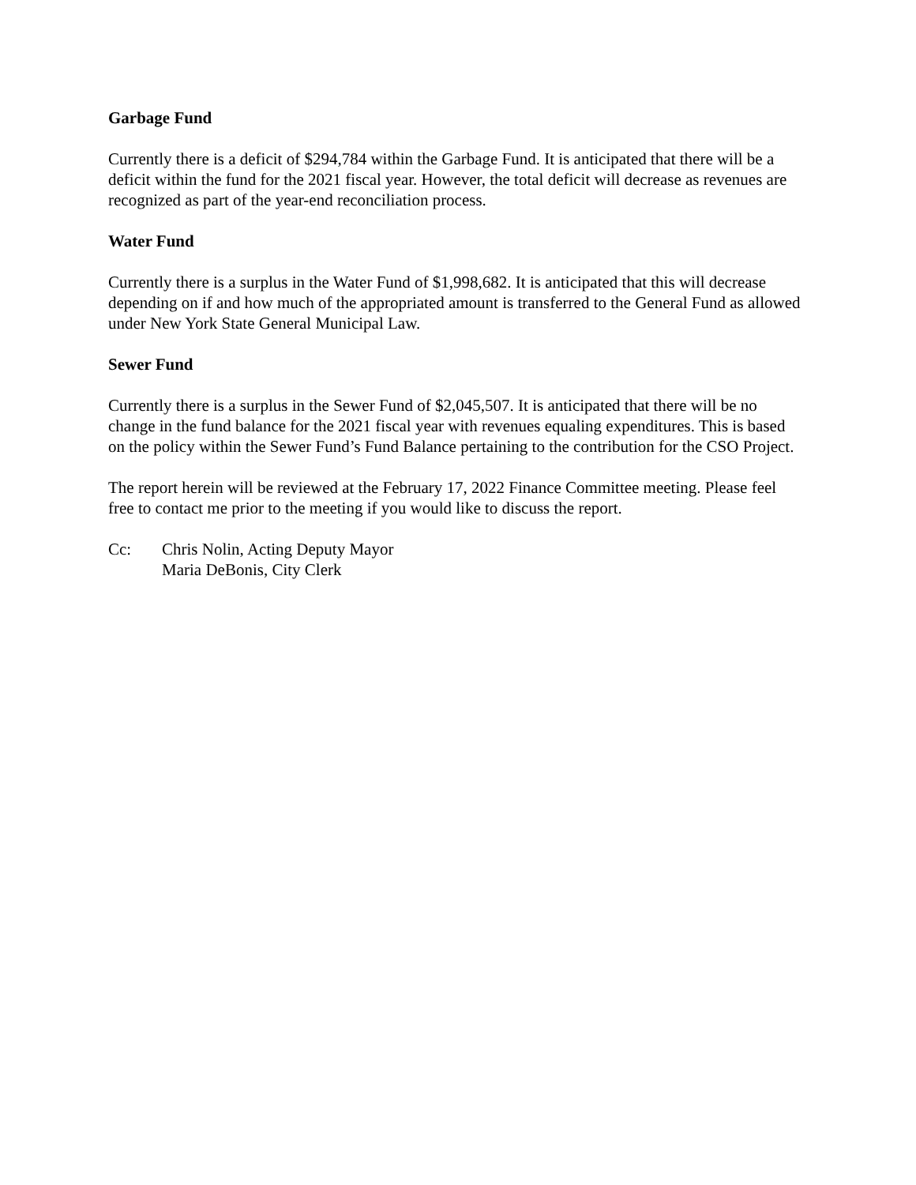Garbage Fund
Currently there is a deficit of $294,784 within the Garbage Fund. It is anticipated that there will be a deficit within the fund for the 2021 fiscal year. However, the total deficit will decrease as revenues are recognized as part of the year-end reconciliation process.
Water Fund
Currently there is a surplus in the Water Fund of $1,998,682. It is anticipated that this will decrease depending on if and how much of the appropriated amount is transferred to the General Fund as allowed under New York State General Municipal Law.
Sewer Fund
Currently there is a surplus in the Sewer Fund of $2,045,507. It is anticipated that there will be no change in the fund balance for the 2021 fiscal year with revenues equaling expenditures. This is based on the policy within the Sewer Fund’s Fund Balance pertaining to the contribution for the CSO Project.
The report herein will be reviewed at the February 17, 2022 Finance Committee meeting. Please feel free to contact me prior to the meeting if you would like to discuss the report.
Cc: Chris Nolin, Acting Deputy Mayor
Maria DeBonis, City Clerk